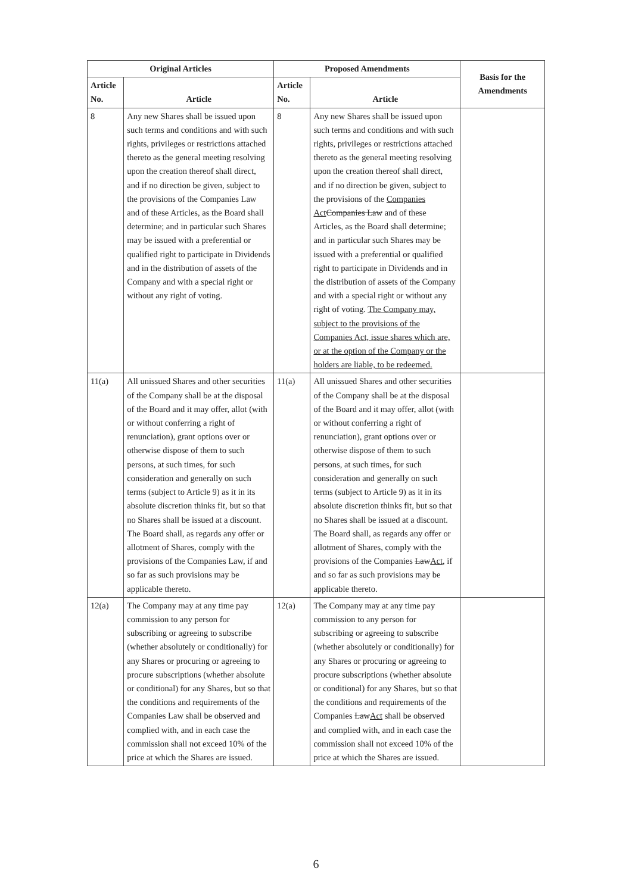| Original Articles | | Proposed Amendments | | Basis for the Amendments |
| --- | --- | --- | --- | --- |
| Article No. | Article | Article No. | Article | |
| 8 | Any new Shares shall be issued upon such terms and conditions and with such rights, privileges or restrictions attached thereto as the general meeting resolving upon the creation thereof shall direct, and if no direction be given, subject to the provisions of the Companies Law and of these Articles, as the Board shall determine; and in particular such Shares may be issued with a preferential or qualified right to participate in Dividends and in the distribution of assets of the Company and with a special right or without any right of voting. | 8 | Any new Shares shall be issued upon such terms and conditions and with such rights, privileges or restrictions attached thereto as the general meeting resolving upon the creation thereof shall direct, and if no direction be given, subject to the provisions of the Companies Act Companies Law and of these Articles, as the Board shall determine; and in particular such Shares may be issued with a preferential or qualified right to participate in Dividends and in the distribution of assets of the Company and with a special right or without any right of voting. The Company may, subject to the provisions of the Companies Act, issue shares which are, or at the option of the Company or the holders are liable, to be redeemed. | |
| 11(a) | All unissued Shares and other securities of the Company shall be at the disposal of the Board and it may offer, allot (with or without conferring a right of renunciation), grant options over or otherwise dispose of them to such persons, at such times, for such consideration and generally on such terms (subject to Article 9) as it in its absolute discretion thinks fit, but so that no Shares shall be issued at a discount. The Board shall, as regards any offer or allotment of Shares, comply with the provisions of the Companies Law, if and so far as such provisions may be applicable thereto. | 11(a) | All unissued Shares and other securities of the Company shall be at the disposal of the Board and it may offer, allot (with or without conferring a right of renunciation), grant options over or otherwise dispose of them to such persons, at such times, for such consideration and generally on such terms (subject to Article 9) as it in its absolute discretion thinks fit, but so that no Shares shall be issued at a discount. The Board shall, as regards any offer or allotment of Shares, comply with the provisions of the Companies Law Act , if and so far as such provisions may be applicable thereto. | |
| 12(a) | The Company may at any time pay commission to any person for subscribing or agreeing to subscribe (whether absolutely or conditionally) for any Shares or procuring or agreeing to procure subscriptions (whether absolute or conditional) for any Shares, but so that the conditions and requirements of the Companies Law shall be observed and complied with, and in each case the commission shall not exceed 10% of the price at which the Shares are issued. | 12(a) | The Company may at any time pay commission to any person for subscribing or agreeing to subscribe (whether absolutely or conditionally) for any Shares or procuring or agreeing to procure subscriptions (whether absolute or conditional) for any Shares, but so that the conditions and requirements of the Companies Law Act shall be observed and complied with, and in each case the commission shall not exceed 10% of the price at which the Shares are issued. | |
6